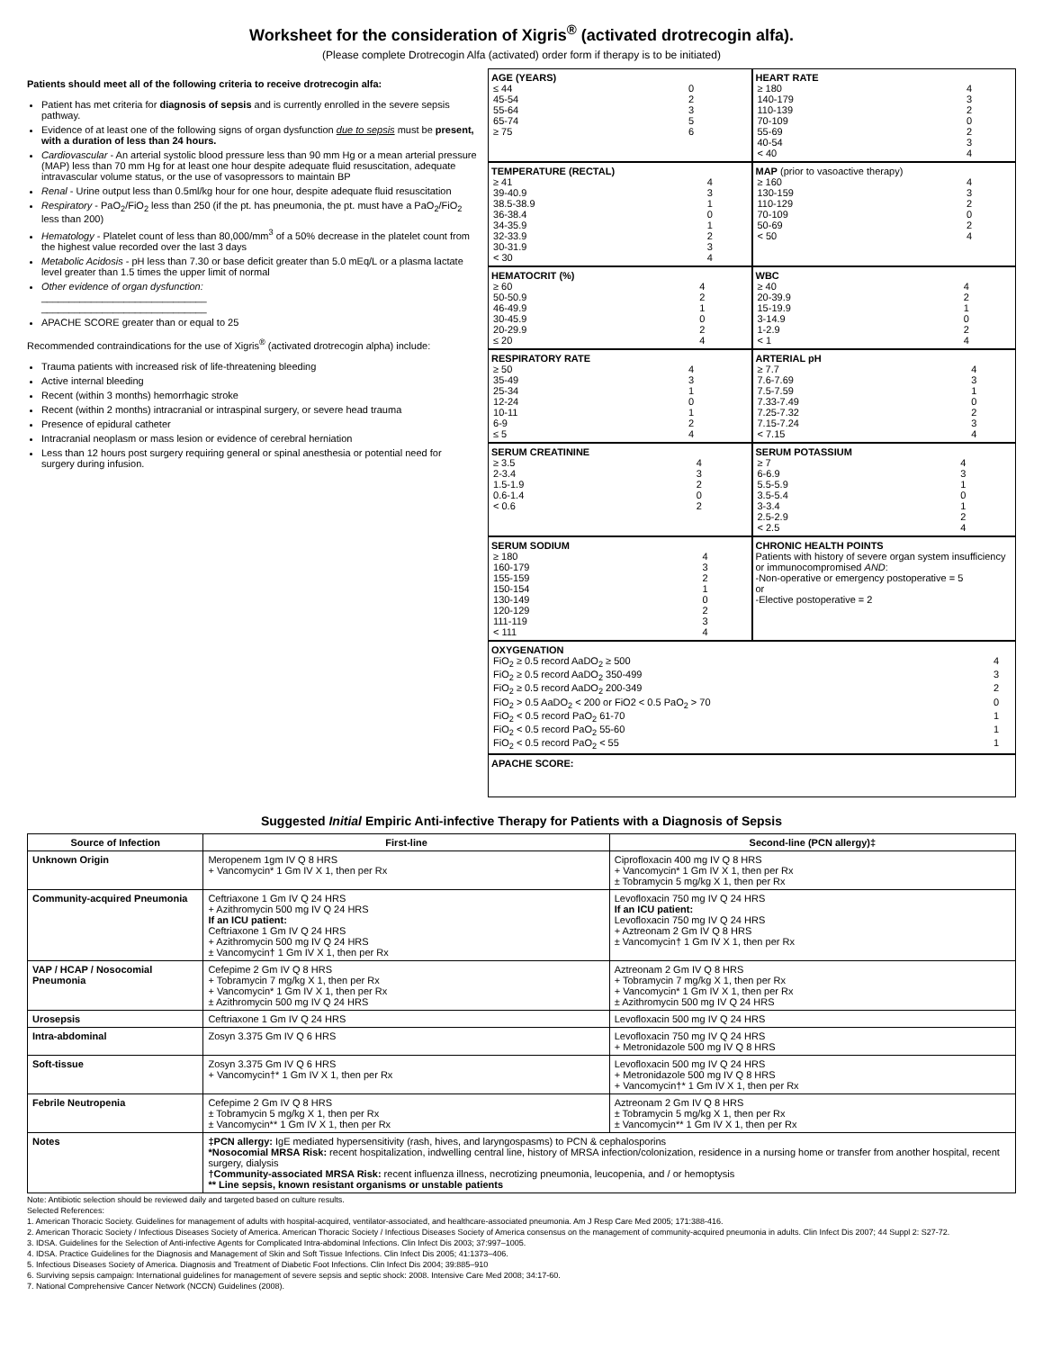Worksheet for the consideration of Xigris<sup>®</sup> (activated drotrecogin alfa).
(Please complete Drotrecogin Alfa (activated) order form if therapy is to be initiated)
Patients should meet all of the following criteria to receive drotrecogin alfa:
Patient has met criteria for diagnosis of sepsis and is currently enrolled in the severe sepsis pathway.
Evidence of at least one of the following signs of organ dysfunction due to sepsis must be present, with a duration of less than 24 hours.
Cardiovascular - An arterial systolic blood pressure less than 90 mm Hg or a mean arterial pressure (MAP) less than 70 mm Hg for at least one hour despite adequate fluid resuscitation, adequate intravascular volume status, or the use of vasopressors to maintain BP
Renal - Urine output less than 0.5ml/kg hour for one hour, despite adequate fluid resuscitation
Respiratory - PaO<sub>2</sub>/FiO<sub>2</sub> less than 250 (if the pt. has pneumonia, the pt. must have a PaO<sub>2</sub>/FiO<sub>2</sub> less than 200)
Hematology - Platelet count of less than 80,000/mm<sup>3</sup> of a 50% decrease in the platelet count from the highest value recorded over the last 3 days
Metabolic Acidosis - pH less than 7.30 or base deficit greater than 5.0 mEq/L or a plasma lactate level greater than 1.5 times the upper limit of normal
Other evidence of organ dysfunction:
______________________________
______________________________
APACHE SCORE greater than or equal to 25
Recommended contraindications for the use of Xigris<sup>®</sup> (activated drotrecogin alpha) include:
Trauma patients with increased risk of life-threatening bleeding
Active internal bleeding
Recent (within 3 months) hemorrhagic stroke
Recent (within 2 months) intracranial or intraspinal surgery, or severe head trauma
Presence of epidural catheter
Intracranial neoplasm or mass lesion or evidence of cerebral herniation
Less than 12 hours post surgery requiring general or spinal anesthesia or potential need for surgery during infusion.
AGE (YEARS)
| ≤ 44 | 0 |
| 45-54 | 2 |
| 55-64 | 3 |
| 65-74 | 5 |
| ≥ 75 | 6 |
HEART RATE
| ≥ 180 | 4 |
| 140-179 | 3 |
| 110-139 | 2 |
| 70-109 | 0 |
| 55-69 | 2 |
| 40-54 | 3 |
| < 40 | 4 |
TEMPERATURE (RECTAL)
| ≥ 41 | 4 |
| 39-40.9 | 3 |
| 38.5-38.9 | 1 |
| 36-38.4 | 0 |
| 34-35.9 | 1 |
| 32-33.9 | 2 |
| 30-31.9 | 3 |
| < 30 | 4 |
MAP (prior to vasoactive therapy)
| ≥ 160 | 4 |
| 130-159 | 3 |
| 110-129 | 2 |
| 70-109 | 0 |
| 50-69 | 2 |
| < 50 | 4 |
HEMATOCRIT (%)
| ≥ 60 | 4 |
| 50-50.9 | 2 |
| 46-49.9 | 1 |
| 30-45.9 | 0 |
| 20-29.9 | 2 |
| ≤ 20 | 4 |
WBC
| ≥ 40 | 4 |
| 20-39.9 | 2 |
| 15-19.9 | 1 |
| 3-14.9 | 0 |
| 1-2.9 | 2 |
| < 1 | 4 |
RESPIRATORY RATE
| ≥ 50 | 4 |
| 35-49 | 3 |
| 25-34 | 1 |
| 12-24 | 0 |
| 10-11 | 1 |
| 6-9 | 2 |
| ≤ 5 | 4 |
ARTERIAL pH
| ≥ 7.7 | 4 |
| 7.6-7.69 | 3 |
| 7.5-7.59 | 1 |
| 7.33-7.49 | 0 |
| 7.25-7.32 | 2 |
| 7.15-7.24 | 3 |
| < 7.15 | 4 |
SERUM CREATININE
| ≥ 3.5 | 4 |
| 2-3.4 | 3 |
| 1.5-1.9 | 2 |
| 0.6-1.4 | 0 |
| < 0.6 | 2 |
SERUM POTASSIUM
| ≥ 7 | 4 |
| 6-6.9 | 3 |
| 5.5-5.9 | 1 |
| 3.5-5.4 | 0 |
| 3-3.4 | 1 |
| 2.5-2.9 | 2 |
| < 2.5 | 4 |
SERUM SODIUM
| ≥ 180 | 4 |
| 160-179 | 3 |
| 155-159 | 2 |
| 150-154 | 1 |
| 130-149 | 0 |
| 120-129 | 2 |
| 111-119 | 3 |
| < 111 | 4 |
CHRONIC HEALTH POINTS
Patients with history of severe organ system insufficiency or immunocompromised AND:
-Non-operative or emergency postoperative = 5
or
-Elective postoperative = 2
OXYGENATION
| FiO<sub>2</sub> ≥ 0.5 record AaDO<sub>2</sub> ≥ 500 | 4 |
| FiO<sub>2</sub> ≥ 0.5 record AaDO<sub>2</sub> 350-499 | 3 |
| FiO<sub>2</sub> ≥ 0.5 record AaDO<sub>2</sub> 200-349 | 2 |
| FiO<sub>2</sub> > 0.5 AaDO<sub>2</sub> < 200 or FiO2 < 0.5 PaO<sub>2</sub> > 70 | 0 |
| FiO<sub>2</sub> < 0.5 record PaO<sub>2</sub> 61-70 | 1 |
| FiO<sub>2</sub> < 0.5 record PaO<sub>2</sub> 55-60 | 1 |
| FiO<sub>2</sub> < 0.5 record PaO<sub>2</sub> < 55 | 1 |
APACHE SCORE:
Suggested Initial Empiric Anti-infective Therapy for Patients with a Diagnosis of Sepsis
| Source of Infection | First-line | Second-line (PCN allergy)‡ |
| --- | --- | --- |
| Unknown Origin | Meropenem 1gm IV Q 8 HRS + Vancomycin* 1 Gm IV X 1, then per Rx | Ciprofloxacin 400 mg IV Q 8 HRS + Vancomycin* 1 Gm IV X 1, then per Rx ± Tobramycin 5 mg/kg X 1, then per Rx |
| Community-acquired Pneumonia | Ceftriaxone 1 Gm IV Q 24 HRS + Azithromycin 500 mg IV Q 24 HRS If an ICU patient: Ceftriaxone 1 Gm IV Q 24 HRS + Azithromycin 500 mg IV Q 24 HRS ± Vancomycin† 1 Gm IV X 1, then per Rx | Levofloxacin 750 mg IV Q 24 HRS If an ICU patient: Levofloxacin 750 mg IV Q 24 HRS + Aztreonam 2 Gm IV Q 8 HRS ± Vancomycin† 1 Gm IV X 1, then per Rx |
| VAP / HCAP / Nosocomial Pneumonia | Cefepime 2 Gm IV Q 8 HRS + Tobramycin 7 mg/kg X 1, then per Rx + Vancomycin* 1 Gm IV X 1, then per Rx ± Azithromycin 500 mg IV Q 24 HRS | Aztreonam 2 Gm IV Q 8 HRS + Tobramycin 7 mg/kg X 1, then per Rx + Vancomycin* 1 Gm IV X 1, then per Rx ± Azithromycin 500 mg IV Q 24 HRS |
| Urosepsis | Ceftriaxone 1 Gm IV Q 24 HRS | Levofloxacin 500 mg IV Q 24 HRS |
| Intra-abdominal | Zosyn 3.375 Gm IV Q 6 HRS | Levofloxacin 750 mg IV Q 24 HRS + Metronidazole 500 mg IV Q 8 HRS |
| Soft-tissue | Zosyn 3.375 Gm IV Q 6 HRS + Vancomycin†* 1 Gm IV X 1, then per Rx | Levofloxacin 500 mg IV Q 24 HRS + Metronidazole 500 mg IV Q 8 HRS + Vancomycin†* 1 Gm IV X 1, then per Rx |
| Febrile Neutropenia | Cefepime 2 Gm IV Q 8 HRS ± Tobramycin 5 mg/kg X 1, then per Rx ± Vancomycin** 1 Gm IV X 1, then per Rx | Aztreonam 2 Gm IV Q 8 HRS ± Tobramycin 5 mg/kg X 1, then per Rx ± Vancomycin** 1 Gm IV X 1, then per Rx |
| Notes | ‡PCN allergy: IgE mediated hypersensitivity (rash, hives, and laryngospasms) to PCN & cephalosporins *Nosocomial MRSA Risk: recent hospitalization, indwelling central line, history of MRSA infection/colonization, residence in a nursing home or transfer from another hospital, recent surgery, dialysis †Community-associated MRSA Risk: recent influenza illness, necrotizing pneumonia, leucopenia, and / or hemoptysis ** Line sepsis, known resistant organisms or unstable patients | |
Note: Antibiotic selection should be reviewed daily and targeted based on culture results.
Selected References:
1. American Thoracic Society. Guidelines for management of adults with hospital-acquired, ventilator-associated, and healthcare-associated pneumonia. Am J Resp Care Med 2005; 171:388-416.
2. American Thoracic Society / Infectious Diseases Society of America. American Thoracic Society / Infectious Diseases Society of America consensus on the management of community-acquired pneumonia in adults. Clin Infect Dis 2007; 44 Suppl 2: S27-72.
3. IDSA. Guidelines for the Selection of Anti-infective Agents for Complicated Intra-abdominal Infections. Clin Infect Dis 2003; 37:997–1005.
4. IDSA. Practice Guidelines for the Diagnosis and Management of Skin and Soft Tissue Infections. Clin Infect Dis 2005; 41:1373–406.
5. Infectious Diseases Society of America. Diagnosis and Treatment of Diabetic Foot Infections. Clin Infect Dis 2004; 39:885–910
6. Surviving sepsis campaign: International guidelines for management of severe sepsis and septic shock: 2008. Intensive Care Med 2008; 34:17-60.
7. National Comprehensive Cancer Network (NCCN) Guidelines (2008).